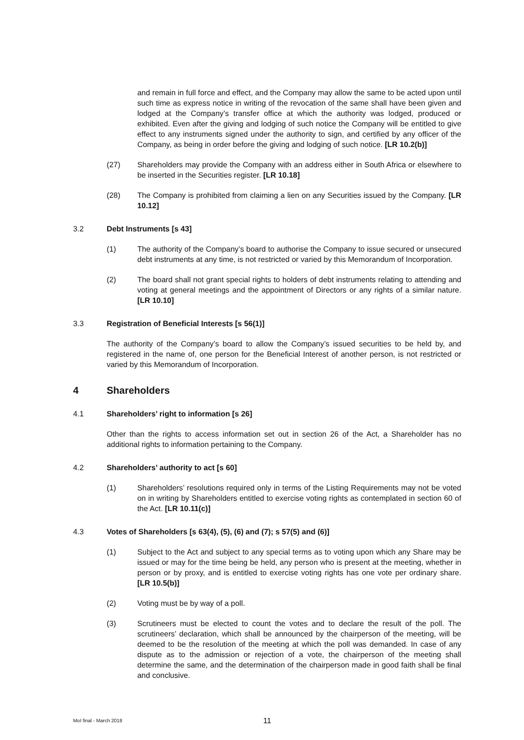and remain in full force and effect, and the Company may allow the same to be acted upon until such time as express notice in writing of the revocation of the same shall have been given and lodged at the Company’s transfer office at which the authority was lodged, produced or exhibited. Even after the giving and lodging of such notice the Company will be entitled to give effect to any instruments signed under the authority to sign, and certified by any officer of the Company, as being in order before the giving and lodging of such notice. [LR 10.2(b)]
(27) Shareholders may provide the Company with an address either in South Africa or elsewhere to be inserted in the Securities register. [LR 10.18]
(28) The Company is prohibited from claiming a lien on any Securities issued by the Company. [LR 10.12]
3.2 Debt Instruments [s 43]
(1) The authority of the Company’s board to authorise the Company to issue secured or unsecured debt instruments at any time, is not restricted or varied by this Memorandum of Incorporation.
(2) The board shall not grant special rights to holders of debt instruments relating to attending and voting at general meetings and the appointment of Directors or any rights of a similar nature. [LR 10.10]
3.3 Registration of Beneficial Interests [s 56(1)]
The authority of the Company’s board to allow the Company’s issued securities to be held by, and registered in the name of, one person for the Beneficial Interest of another person, is not restricted or varied by this Memorandum of Incorporation.
4 Shareholders
4.1 Shareholders’ right to information [s 26]
Other than the rights to access information set out in section 26 of the Act, a Shareholder has no additional rights to information pertaining to the Company.
4.2 Shareholders’ authority to act [s 60]
(1) Shareholders’ resolutions required only in terms of the Listing Requirements may not be voted on in writing by Shareholders entitled to exercise voting rights as contemplated in section 60 of the Act. [LR 10.11(c)]
4.3 Votes of Shareholders [s 63(4), (5), (6) and (7); s 57(5) and (6)]
(1) Subject to the Act and subject to any special terms as to voting upon which any Share may be issued or may for the time being be held, any person who is present at the meeting, whether in person or by proxy, and is entitled to exercise voting rights has one vote per ordinary share. [LR 10.5(b)]
(2) Voting must be by way of a poll.
(3) Scrutineers must be elected to count the votes and to declare the result of the poll. The scrutineers’ declaration, which shall be announced by the chairperson of the meeting, will be deemed to be the resolution of the meeting at which the poll was demanded. In case of any dispute as to the admission or rejection of a vote, the chairperson of the meeting shall determine the same, and the determination of the chairperson made in good faith shall be final and conclusive.
MoI final - March 2018 11